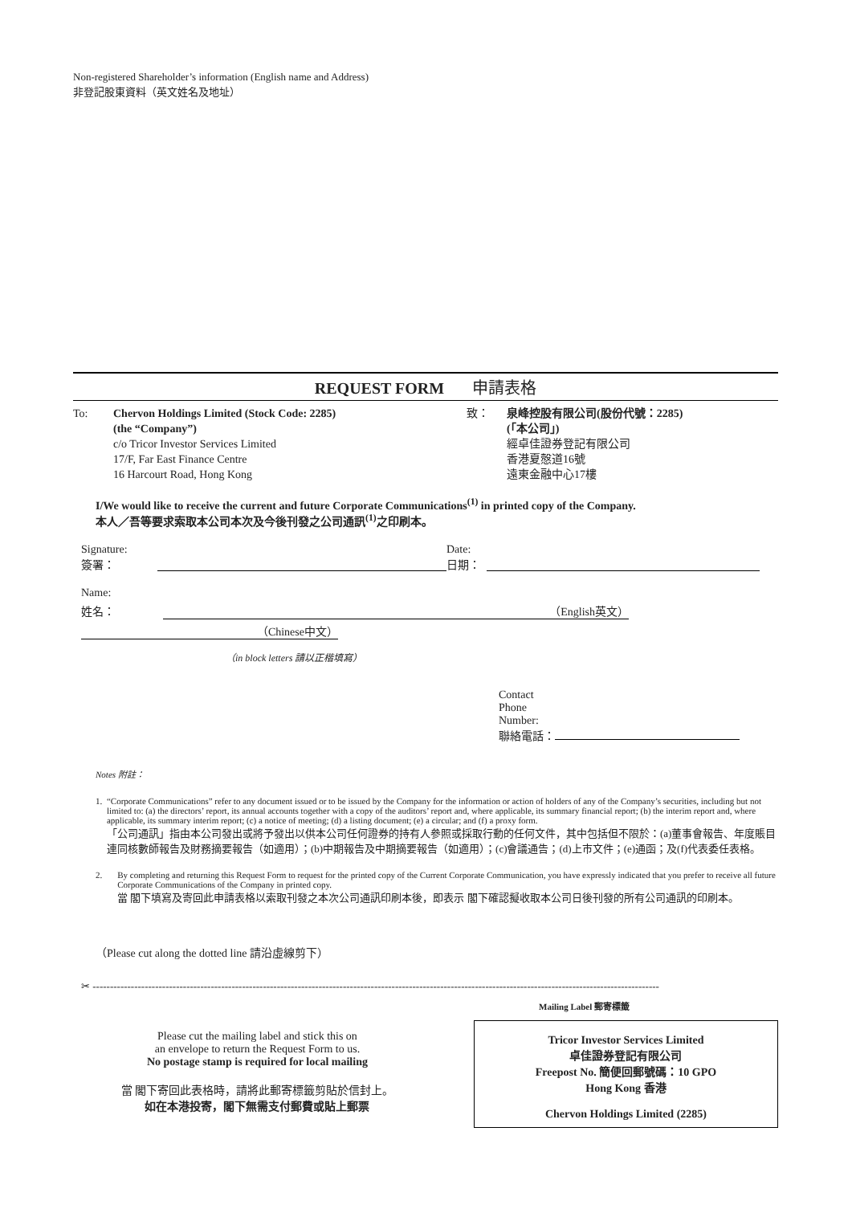Non-registered Shareholder’s information (English name and Address)
非登記股東資料（英文姓名及地址）
REQUEST FORM 申請表格
To: Chervon Holdings Limited (Stock Code: 2285)
(the “Company”)
c/o Tricor Investor Services Limited
17/F, Far East Finance Centre
16 Harcourt Road, Hong Kong
致： 泉峰控股有限公司(股份代號：2285)
(「本公司」)
經卓佳證券登記有限公司
香港夏慤道16號
遠東金融中心17樓
I/We would like to receive the current and future Corporate Communications<sup>(1)</sup> in printed copy of the Company.
本人／吾等要求索取本公司本次及今後刊發之公司通訊<sup>(1)</sup>之印刷本。
Signature:
簽署：
Date:
日期：
Name:
姓名： （English英文） （Chinese中文）
（in block letters 請以正楷填寫）
Contact
Phone
Number:
聯絡電話：
Notes 附註：
1. “Corporate Communications” refer to any document issued or to be issued by the Company for the information or action of holders of any of the Company’s securities, including but not limited to: (a) the directors’ report, its annual accounts together with a copy of the auditors’ report and, where applicable, its summary financial report; (b) the interim report and, where applicable, its summary interim report; (c) a notice of meeting; (d) a listing document; (e) a circular; and (f) a proxy form.
「公司通訊」指由本公司發出或將予發出以供本公司任何證券的持有人參照或採取行動的任何文件，其中包括但不限於：(a)董事會報告、年度賬目連同核數師報告及財務摘要報告（如適用）；(b)中期報告及中期摘要報告（如適用）；(c)會議通告；(d)上市文件；(e)通函；及(f)代表委任表格。
2. By completing and returning this Request Form to request for the printed copy of the Current Corporate Communication, you have expressly indicated that you prefer to receive all future Corporate Communications of the Company in printed copy.
當 閣下填寫及寄回此申請表格以索取刊發之本次公司通訊印刷本後，即表示 閣下確認擬收取本公司日後刊發的所有公司通訊的印刷本。
（Please cut along the dotted line 請沿虛線剪下）
✂ -------------------------------------------------------------------------------------------------------------------------------------------------------------------
Mailing Label 郵寄標籤
Please cut the mailing label and stick this on
an envelope to return the Request Form to us.
No postage stamp is required for local mailing
當 閣下寄回此表格時，請將此郵寄標籤剪貼於信封上。
如在本港投寄，閣下無需支付郵費或貼上郵票
Tricor Investor Services Limited
卓佳證券登記有限公司
Freepost No. 簡便回郵號碼：10 GPO
Hong Kong 香港
Chervon Holdings Limited (2285)